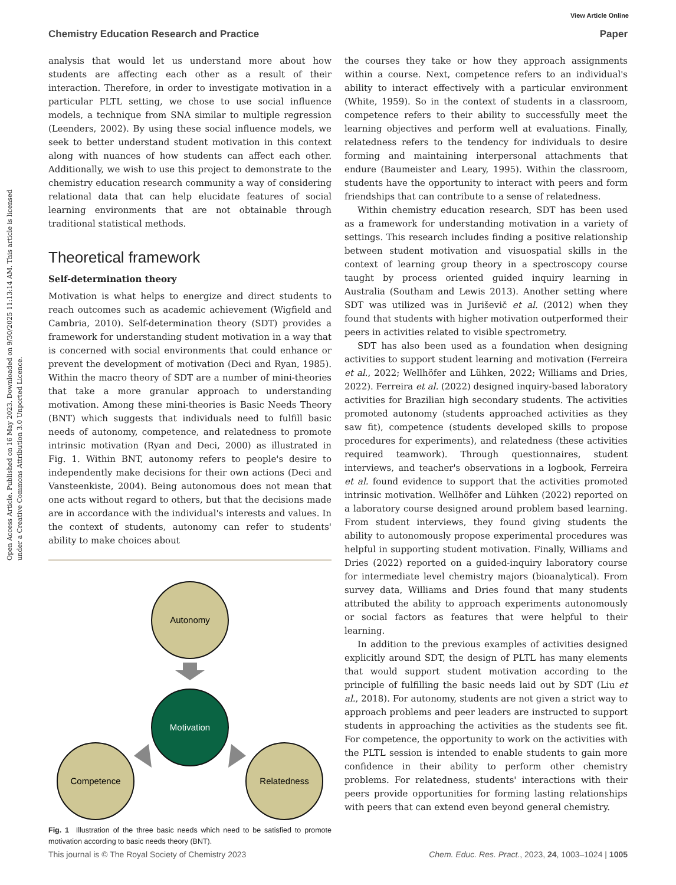View Article Online
Chemistry Education Research and Practice Paper
Open Access Article. Published on 16 May 2023. Downloaded on 9/30/2025 11:13:14 AM. This article is licensed under a Creative Commons Attribution 3.0 Unported Licence.
analysis that would let us understand more about how students are affecting each other as a result of their interaction. Therefore, in order to investigate motivation in a particular PLTL setting, we chose to use social influence models, a technique from SNA similar to multiple regression (Leenders, 2002). By using these social influence models, we seek to better understand student motivation in this context along with nuances of how students can affect each other. Additionally, we wish to use this project to demonstrate to the chemistry education research community a way of considering relational data that can help elucidate features of social learning environments that are not obtainable through traditional statistical methods.
Theoretical framework
Self-determination theory
Motivation is what helps to energize and direct students to reach outcomes such as academic achievement (Wigfield and Cambria, 2010). Self-determination theory (SDT) provides a framework for understanding student motivation in a way that is concerned with social environments that could enhance or prevent the development of motivation (Deci and Ryan, 1985). Within the macro theory of SDT are a number of mini-theories that take a more granular approach to understanding motivation. Among these mini-theories is Basic Needs Theory (BNT) which suggests that individuals need to fulfill basic needs of autonomy, competence, and relatedness to promote intrinsic motivation (Ryan and Deci, 2000) as illustrated in Fig. 1. Within BNT, autonomy refers to people's desire to independently make decisions for their own actions (Deci and Vansteenkiste, 2004). Being autonomous does not mean that one acts without regard to others, but that the decisions made are in accordance with the individual's interests and values. In the context of students, autonomy can refer to students' ability to make choices about
Autonomy
Motivation
Competence
Relatedness
Fig. 1 Illustration of the three basic needs which need to be satisfied to promote motivation according to basic needs theory (BNT).
the courses they take or how they approach assignments within a course. Next, competence refers to an individual's ability to interact effectively with a particular environment (White, 1959). So in the context of students in a classroom, competence refers to their ability to successfully meet the learning objectives and perform well at evaluations. Finally, relatedness refers to the tendency for individuals to desire forming and maintaining interpersonal attachments that endure (Baumeister and Leary, 1995). Within the classroom, students have the opportunity to interact with peers and form friendships that can contribute to a sense of relatedness.
Within chemistry education research, SDT has been used as a framework for understanding motivation in a variety of settings. This research includes finding a positive relationship between student motivation and visuospatial skills in the context of learning group theory in a spectroscopy course taught by process oriented guided inquiry learning in Australia (Southam and Lewis 2013). Another setting where SDT was utilized was in Juriševič et al. (2012) when they found that students with higher motivation outperformed their peers in activities related to visible spectrometry.
SDT has also been used as a foundation when designing activities to support student learning and motivation (Ferreira et al., 2022; Wellhöfer and Lühken, 2022; Williams and Dries, 2022). Ferreira et al. (2022) designed inquiry-based laboratory activities for Brazilian high secondary students. The activities promoted autonomy (students approached activities as they saw fit), competence (students developed skills to propose procedures for experiments), and relatedness (these activities required teamwork). Through questionnaires, student interviews, and teacher's observations in a logbook, Ferreira et al. found evidence to support that the activities promoted intrinsic motivation. Wellhöfer and Lühken (2022) reported on a laboratory course designed around problem based learning. From student interviews, they found giving students the ability to autonomously propose experimental procedures was helpful in supporting student motivation. Finally, Williams and Dries (2022) reported on a guided-inquiry laboratory course for intermediate level chemistry majors (bioanalytical). From survey data, Williams and Dries found that many students attributed the ability to approach experiments autonomously or social factors as features that were helpful to their learning.
In addition to the previous examples of activities designed explicitly around SDT, the design of PLTL has many elements that would support student motivation according to the principle of fulfilling the basic needs laid out by SDT (Liu et al., 2018). For autonomy, students are not given a strict way to approach problems and peer leaders are instructed to support students in approaching the activities as the students see fit. For competence, the opportunity to work on the activities with the PLTL session is intended to enable students to gain more confidence in their ability to perform other chemistry problems. For relatedness, students' interactions with their peers provide opportunities for forming lasting relationships with peers that can extend even beyond general chemistry.
This journal is © The Royal Society of Chemistry 2023 Chem. Educ. Res. Pract., 2023, 24, 1003–1024 | 1005